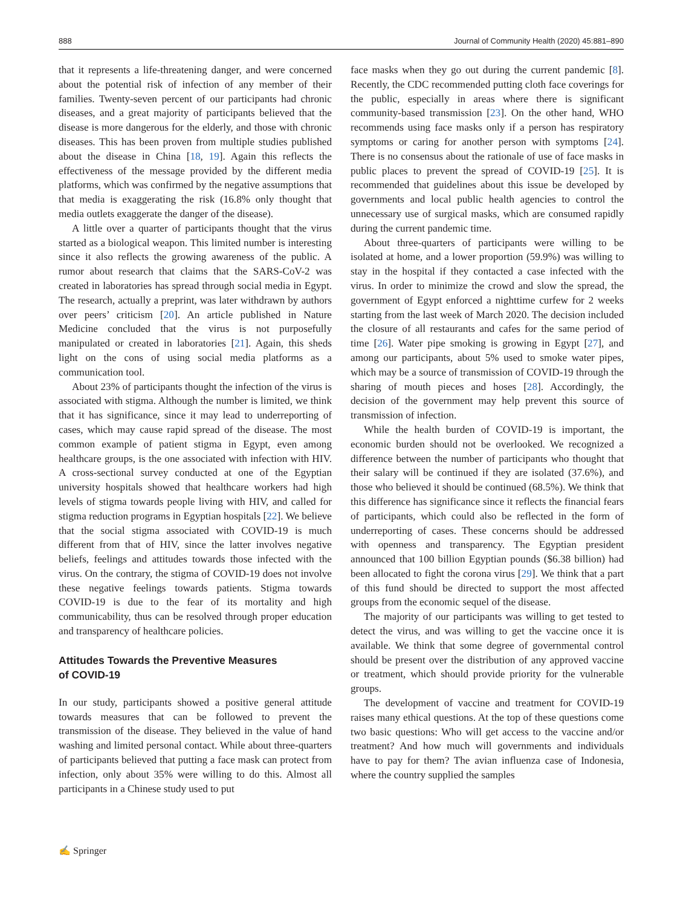888 Journal of Community Health (2020) 45:881–890
that it represents a life-threatening danger, and were concerned about the potential risk of infection of any member of their families. Twenty-seven percent of our participants had chronic diseases, and a great majority of participants believed that the disease is more dangerous for the elderly, and those with chronic diseases. This has been proven from multiple studies published about the disease in China [18, 19]. Again this reflects the effectiveness of the message provided by the different media platforms, which was confirmed by the negative assumptions that that media is exaggerating the risk (16.8% only thought that media outlets exaggerate the danger of the disease).
A little over a quarter of participants thought that the virus started as a biological weapon. This limited number is interesting since it also reflects the growing awareness of the public. A rumor about research that claims that the SARS-CoV-2 was created in laboratories has spread through social media in Egypt. The research, actually a preprint, was later withdrawn by authors over peers’ criticism [20]. An article published in Nature Medicine concluded that the virus is not purposefully manipulated or created in laboratories [21]. Again, this sheds light on the cons of using social media platforms as a communication tool.
About 23% of participants thought the infection of the virus is associated with stigma. Although the number is limited, we think that it has significance, since it may lead to underreporting of cases, which may cause rapid spread of the disease. The most common example of patient stigma in Egypt, even among healthcare groups, is the one associated with infection with HIV. A cross-sectional survey conducted at one of the Egyptian university hospitals showed that healthcare workers had high levels of stigma towards people living with HIV, and called for stigma reduction programs in Egyptian hospitals [22]. We believe that the social stigma associated with COVID-19 is much different from that of HIV, since the latter involves negative beliefs, feelings and attitudes towards those infected with the virus. On the contrary, the stigma of COVID-19 does not involve these negative feelings towards patients. Stigma towards COVID-19 is due to the fear of its mortality and high communicability, thus can be resolved through proper education and transparency of healthcare policies.
Attitudes Towards the Preventive Measures
of COVID-19
In our study, participants showed a positive general attitude towards measures that can be followed to prevent the transmission of the disease. They believed in the value of hand washing and limited personal contact. While about three-quarters of participants believed that putting a face mask can protect from infection, only about 35% were willing to do this. Almost all participants in a Chinese study used to put
face masks when they go out during the current pandemic [8]. Recently, the CDC recommended putting cloth face coverings for the public, especially in areas where there is significant community-based transmission [23]. On the other hand, WHO recommends using face masks only if a person has respiratory symptoms or caring for another person with symptoms [24]. There is no consensus about the rationale of use of face masks in public places to prevent the spread of COVID-19 [25]. It is recommended that guidelines about this issue be developed by governments and local public health agencies to control the unnecessary use of surgical masks, which are consumed rapidly during the current pandemic time.
About three-quarters of participants were willing to be isolated at home, and a lower proportion (59.9%) was willing to stay in the hospital if they contacted a case infected with the virus. In order to minimize the crowd and slow the spread, the government of Egypt enforced a nighttime curfew for 2 weeks starting from the last week of March 2020. The decision included the closure of all restaurants and cafes for the same period of time [26]. Water pipe smoking is growing in Egypt [27], and among our participants, about 5% used to smoke water pipes, which may be a source of transmission of COVID-19 through the sharing of mouth pieces and hoses [28]. Accordingly, the decision of the government may help prevent this source of transmission of infection.
While the health burden of COVID-19 is important, the economic burden should not be overlooked. We recognized a difference between the number of participants who thought that their salary will be continued if they are isolated (37.6%), and those who believed it should be continued (68.5%). We think that this difference has significance since it reflects the financial fears of participants, which could also be reflected in the form of underreporting of cases. These concerns should be addressed with openness and transparency. The Egyptian president announced that 100 billion Egyptian pounds ($6.38 billion) had been allocated to fight the corona virus [29]. We think that a part of this fund should be directed to support the most affected groups from the economic sequel of the disease.
The majority of our participants was willing to get tested to detect the virus, and was willing to get the vaccine once it is available. We think that some degree of governmental control should be present over the distribution of any approved vaccine or treatment, which should provide priority for the vulnerable groups.
The development of vaccine and treatment for COVID-19 raises many ethical questions. At the top of these questions come two basic questions: Who will get access to the vaccine and/or treatment? And how much will governments and individuals have to pay for them? The avian influenza case of Indonesia, where the country supplied the samples
✍ Springer